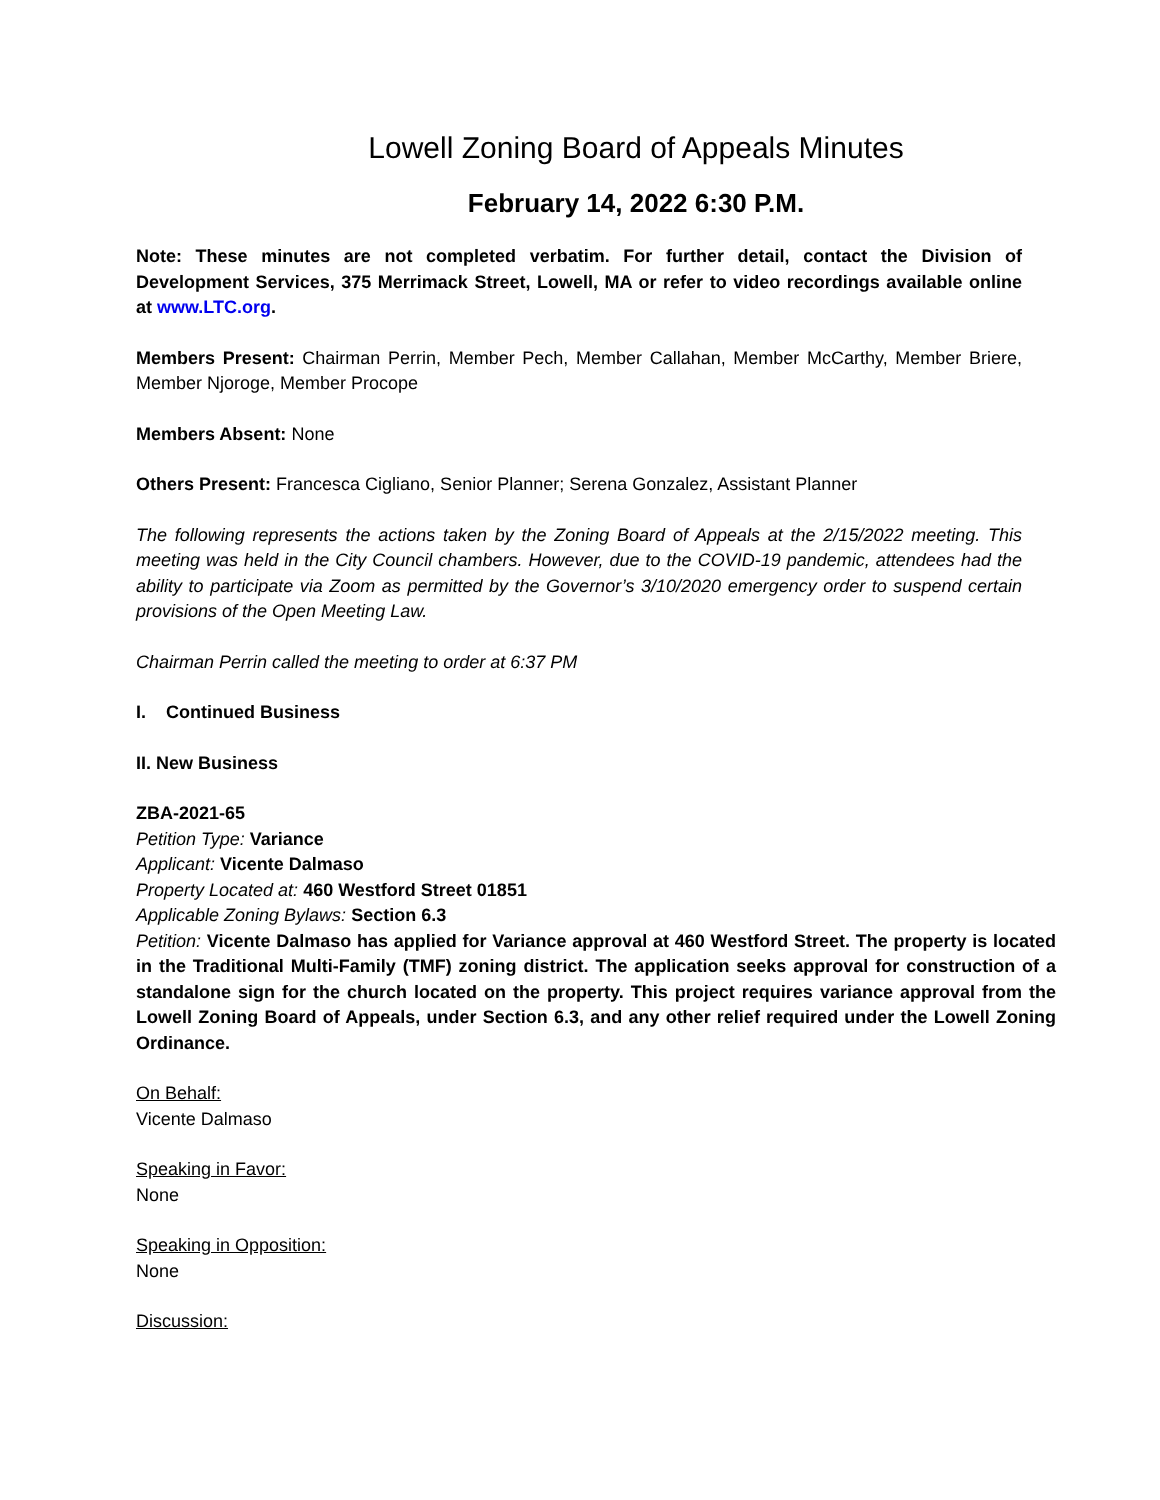Lowell Zoning Board of Appeals Minutes
February 14, 2022 6:30 P.M.
Note: These minutes are not completed verbatim. For further detail, contact the Division of Development Services, 375 Merrimack Street, Lowell, MA or refer to video recordings available online at www.LTC.org.
Members Present: Chairman Perrin, Member Pech, Member Callahan, Member McCarthy, Member Briere, Member Njoroge, Member Procope
Members Absent: None
Others Present: Francesca Cigliano, Senior Planner; Serena Gonzalez, Assistant Planner
The following represents the actions taken by the Zoning Board of Appeals at the 2/15/2022 meeting. This meeting was held in the City Council chambers. However, due to the COVID-19 pandemic, attendees had the ability to participate via Zoom as permitted by the Governor’s 3/10/2020 emergency order to suspend certain provisions of the Open Meeting Law.
Chairman Perrin called the meeting to order at 6:37 PM
I. Continued Business
II. New Business
ZBA-2021-65
Petition Type: Variance
Applicant: Vicente Dalmaso
Property Located at: 460 Westford Street 01851
Applicable Zoning Bylaws: Section 6.3
Petition: Vicente Dalmaso has applied for Variance approval at 460 Westford Street. The property is located in the Traditional Multi-Family (TMF) zoning district. The application seeks approval for construction of a standalone sign for the church located on the property. This project requires variance approval from the Lowell Zoning Board of Appeals, under Section 6.3, and any other relief required under the Lowell Zoning Ordinance.
On Behalf:
Vicente Dalmaso
Speaking in Favor:
None
Speaking in Opposition:
None
Discussion: